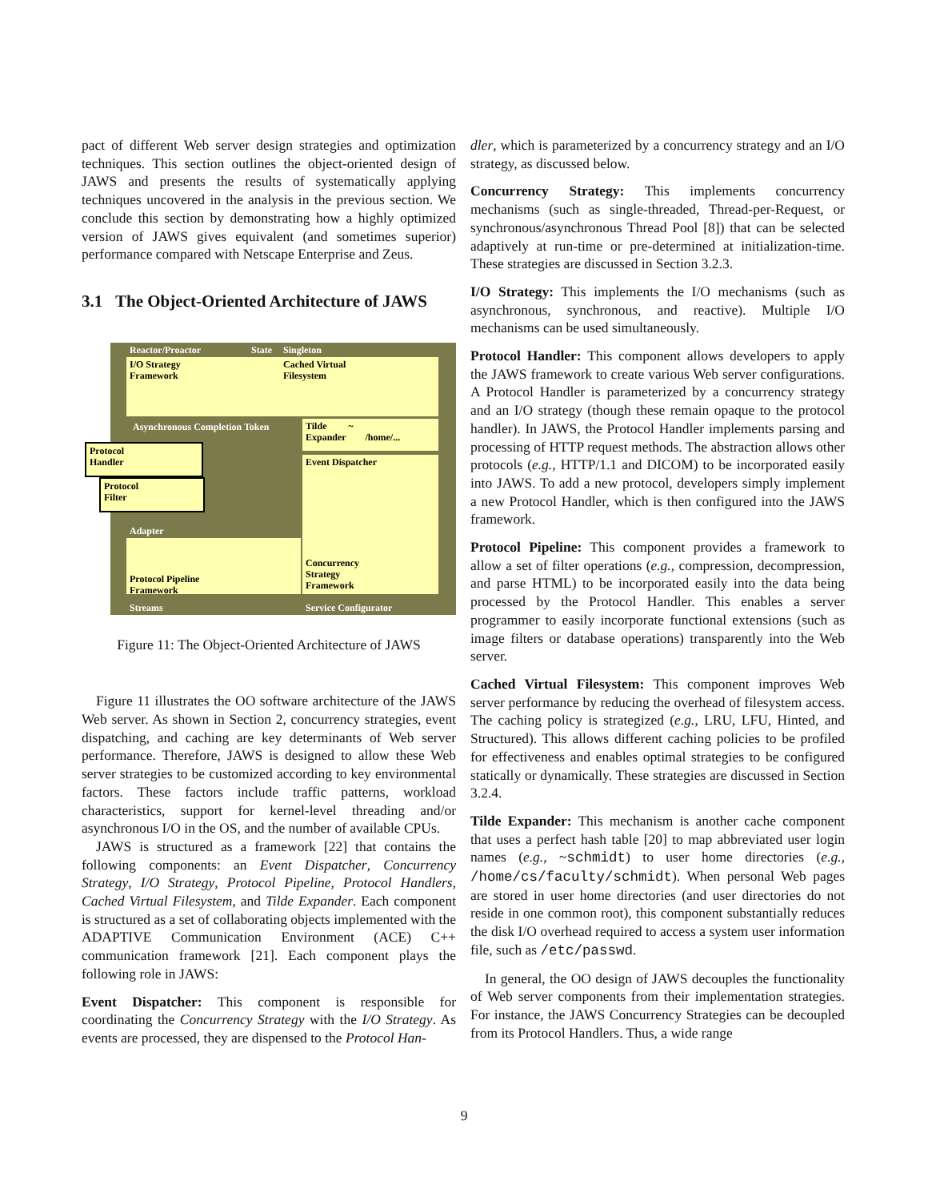pact of different Web server design strategies and optimization techniques. This section outlines the object-oriented design of JAWS and presents the results of systematically applying techniques uncovered in the analysis in the previous section. We conclude this section by demonstrating how a highly optimized version of JAWS gives equivalent (and sometimes superior) performance compared with Netscape Enterprise and Zeus.
3.1 The Object-Oriented Architecture of JAWS
Reactor/Proactor State Singleton
I/O Strategy
Framework
Cached Virtual
Filesystem
Asynchronous Completion Token
Tilde ~
Expander /home/...
Event Dispatcher
Concurrency
Strategy
Framework
Protocol
Handler
Protocol
Filter
Adapter
Protocol Pipeline
Framework
Streams Service Configurator
Figure 11: The Object-Oriented Architecture of JAWS
Figure 11 illustrates the OO software architecture of the JAWS Web server. As shown in Section 2, concurrency strategies, event dispatching, and caching are key determinants of Web server performance. Therefore, JAWS is designed to allow these Web server strategies to be customized according to key environmental factors. These factors include traffic patterns, workload characteristics, support for kernel-level threading and/or asynchronous I/O in the OS, and the number of available CPUs.
JAWS is structured as a framework [22] that contains the following components: an Event Dispatcher, Concurrency Strategy, I/O Strategy, Protocol Pipeline, Protocol Handlers, Cached Virtual Filesystem, and Tilde Expander. Each component is structured as a set of collaborating objects implemented with the ADAPTIVE Communication Environment (ACE) C++ communication framework [21]. Each component plays the following role in JAWS:
Event Dispatcher: This component is responsible for coordinating the Concurrency Strategy with the I/O Strategy. As events are processed, they are dispensed to the Protocol Han-
dler, which is parameterized by a concurrency strategy and an I/O strategy, as discussed below.
Concurrency Strategy: This implements concurrency mechanisms (such as single-threaded, Thread-per-Request, or synchronous/asynchronous Thread Pool [8]) that can be selected adaptively at run-time or pre-determined at initialization-time. These strategies are discussed in Section 3.2.3.
I/O Strategy: This implements the I/O mechanisms (such as asynchronous, synchronous, and reactive). Multiple I/O mechanisms can be used simultaneously.
Protocol Handler: This component allows developers to apply the JAWS framework to create various Web server configurations. A Protocol Handler is parameterized by a concurrency strategy and an I/O strategy (though these remain opaque to the protocol handler). In JAWS, the Protocol Handler implements parsing and processing of HTTP request methods. The abstraction allows other protocols (e.g., HTTP/1.1 and DICOM) to be incorporated easily into JAWS. To add a new protocol, developers simply implement a new Protocol Handler, which is then configured into the JAWS framework.
Protocol Pipeline: This component provides a framework to allow a set of filter operations (e.g., compression, decompression, and parse HTML) to be incorporated easily into the data being processed by the Protocol Handler. This enables a server programmer to easily incorporate functional extensions (such as image filters or database operations) transparently into the Web server.
Cached Virtual Filesystem: This component improves Web server performance by reducing the overhead of filesystem access. The caching policy is strategized (e.g., LRU, LFU, Hinted, and Structured). This allows different caching policies to be profiled for effectiveness and enables optimal strategies to be configured statically or dynamically. These strategies are discussed in Section 3.2.4.
Tilde Expander: This mechanism is another cache component that uses a perfect hash table [20] to map abbreviated user login names (e.g., ~schmidt) to user home directories (e.g., /home/cs/faculty/schmidt). When personal Web pages are stored in user home directories (and user directories do not reside in one common root), this component substantially reduces the disk I/O overhead required to access a system user information file, such as /etc/passwd.
In general, the OO design of JAWS decouples the functionality of Web server components from their implementation strategies. For instance, the JAWS Concurrency Strategies can be decoupled from its Protocol Handlers. Thus, a wide range
9